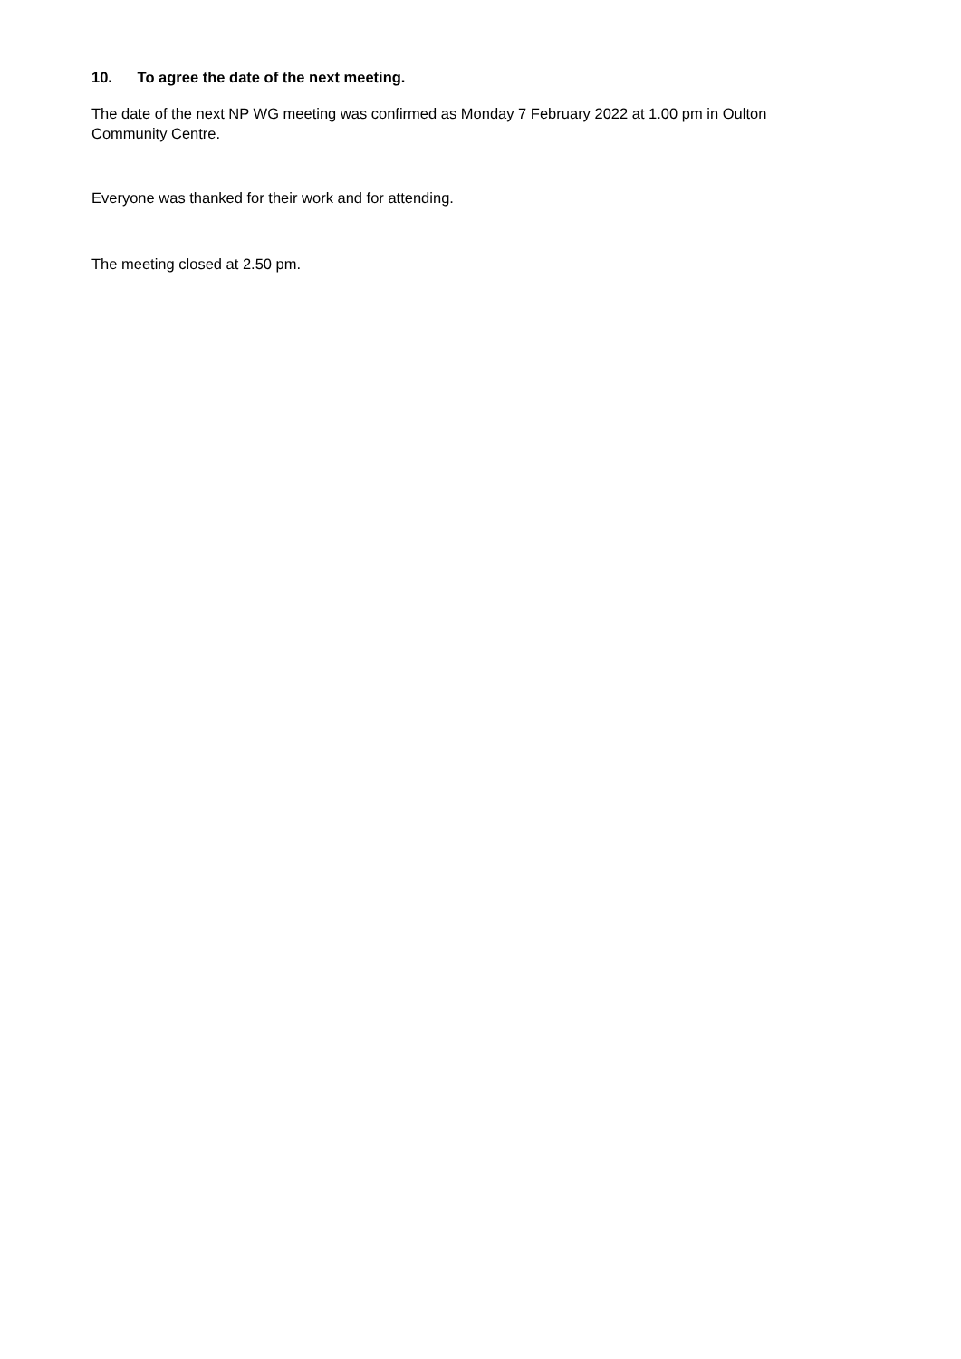10. To agree the date of the next meeting.
The date of the next NP WG meeting was confirmed as Monday 7 February 2022 at 1.00 pm in Oulton
Community Centre.
Everyone was thanked for their work and for attending.
The meeting closed at 2.50 pm.